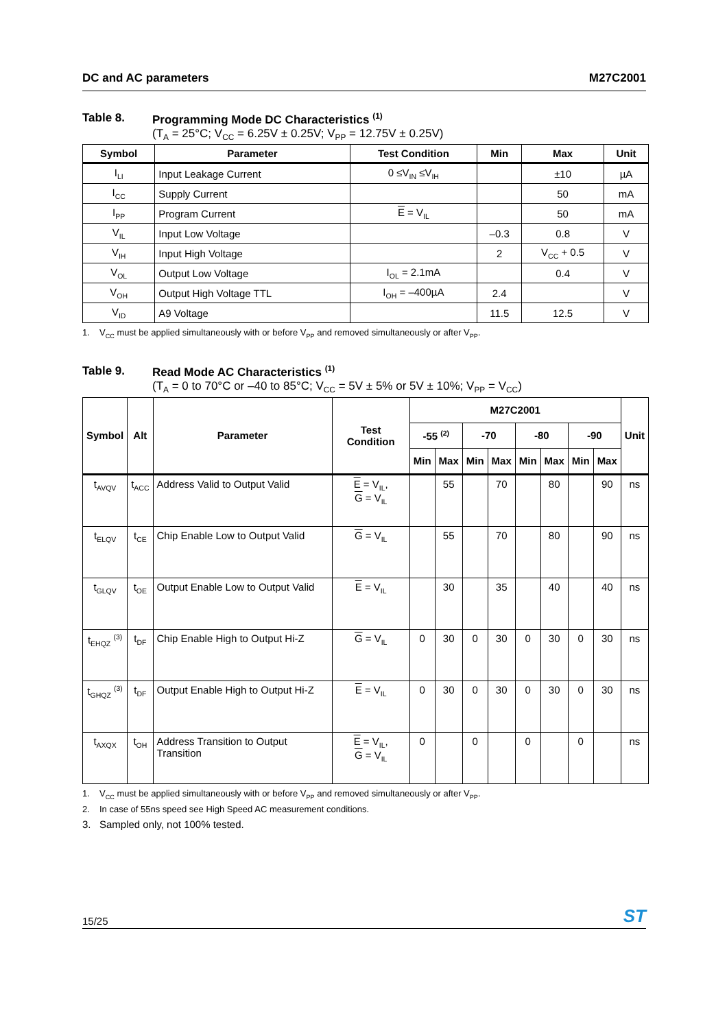DC and AC parameters M27C2001
Table 8. Programming Mode DC Characteristics <sup>(1)</sup>
(T<sub>A</sub> = 25°C; V<sub>CC</sub> = 6.25V ± 0.25V; V<sub>PP</sub> = 12.75V ± 0.25V)
| Symbol | Parameter | Test Condition | Min | Max | Unit |
| --- | --- | --- | --- | --- | --- |
| I<sub>LI</sub> | Input Leakage Current | 0 ≤V<sub>IN</sub> ≤V<sub>IH</sub> | | ±10 | µA |
| I<sub>CC</sub> | Supply Current | | | 50 | mA |
| I<sub>PP</sub> | Program Current | E = V<sub>IL</sub> | | 50 | mA |
| V<sub>IL</sub> | Input Low Voltage | | –0.3 | 0.8 | V |
| V<sub>IH</sub> | Input High Voltage | | 2 | V<sub>CC</sub> + 0.5 | V |
| V<sub>OL</sub> | Output Low Voltage | I<sub>OL</sub> = 2.1mA | | 0.4 | V |
| V<sub>OH</sub> | Output High Voltage TTL | I<sub>OH</sub> = –400µA | 2.4 | | V |
| V<sub>ID</sub> | A9 Voltage | | 11.5 | 12.5 | V |
1. V<sub>CC</sub> must be applied simultaneously with or before V<sub>PP</sub> and removed simultaneously or after V<sub>PP</sub>.
Table 9. Read Mode AC Characteristics <sup>(1)</sup>
(T<sub>A</sub> = 0 to 70°C or –40 to 85°C; V<sub>CC</sub> = 5V ± 5% or 5V ± 10%; V<sub>PP</sub> = V<sub>CC</sub>)
| Symbol | Alt | Parameter | Test Condition | M27C2001 | | | | | | | | Unit |
| --- | --- | --- | --- | --- | --- | --- | --- | --- | --- | --- | --- | --- |
| | | | | -55 <sup>(2)</sup> | | -70 | | -80 | | -90 | | |
| | | | | Min | Max | Min | Max | Min | Max | Min | Max | |
| t<sub>AVQV</sub> | t<sub>ACC</sub> | Address Valid to Output Valid | E = V<sub>IL</sub>, G = V<sub>IL</sub> | | 55 | | 70 | | 80 | | 90 | ns |
| t<sub>ELQV</sub> | t<sub>CE</sub> | Chip Enable Low to Output Valid | G = V<sub>IL</sub> | | 55 | | 70 | | 80 | | 90 | ns |
| t<sub>GLQV</sub> | t<sub>OE</sub> | Output Enable Low to Output Valid | E = V<sub>IL</sub> | | 30 | | 35 | | 40 | | 40 | ns |
| t<sub>EHQZ</sub> <sup>(3)</sup> | t<sub>DF</sub> | Chip Enable High to Output Hi-Z | G = V<sub>IL</sub> | 0 | 30 | 0 | 30 | 0 | 30 | 0 | 30 | ns |
| t<sub>GHQZ</sub> <sup>(3)</sup> | t<sub>DF</sub> | Output Enable High to Output Hi-Z | E = V<sub>IL</sub> | 0 | 30 | 0 | 30 | 0 | 30 | 0 | 30 | ns |
| t<sub>AXQX</sub> | t<sub>OH</sub> | Address Transition to Output Transition | E = V<sub>IL</sub>, G = V<sub>IL</sub> | 0 | | 0 | | 0 | | 0 | | ns |
1. V<sub>CC</sub> must be applied simultaneously with or before V<sub>PP</sub> and removed simultaneously or after V<sub>PP</sub>.
2. In case of 55ns speed see High Speed AC measurement conditions.
3. Sampled only, not 100% tested.
15/25 ST